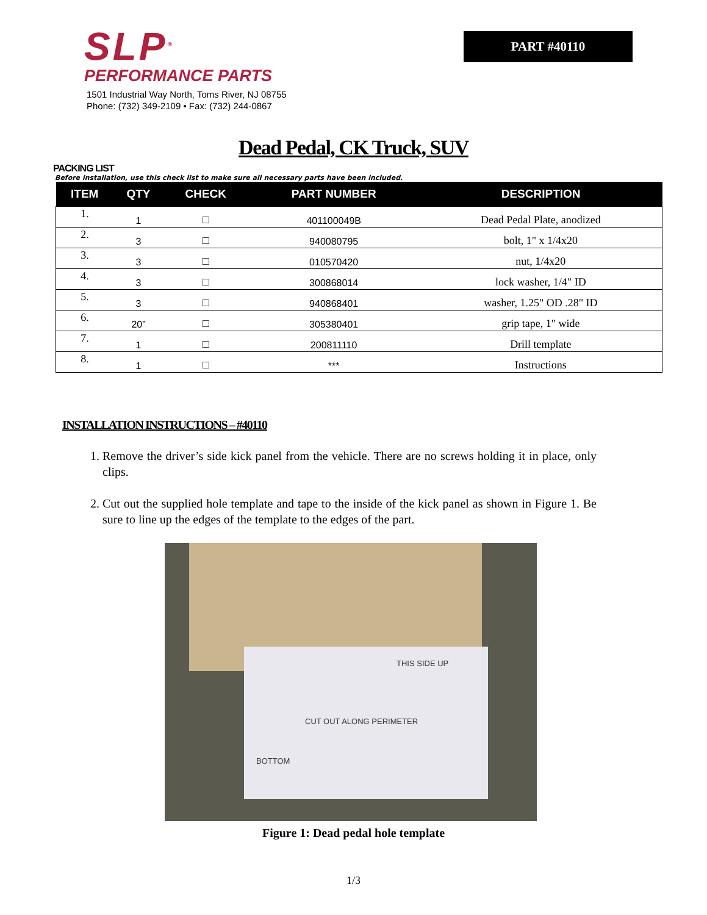SLP<sup>®</sup>
PERFORMANCE PARTS
1501 Industrial Way North, Toms River, NJ 08755
Phone: (732) 349-2109 • Fax: (732) 244-0867
PART #40110
Dead Pedal, CK Truck, SUV
PACKING LIST
Before installation, use this check list to make sure all necessary parts have been included.
| ITEM | QTY | CHECK | PART NUMBER | DESCRIPTION |
| --- | --- | --- | --- | --- |
| 1. | 1 | □ | 401100049B | Dead Pedal Plate, anodized |
| 2. | 3 | □ | 940080795 | bolt, 1" x 1/4x20 |
| 3. | 3 | □ | 010570420 | nut, 1/4x20 |
| 4. | 3 | □ | 300868014 | lock washer, 1/4" ID |
| 5. | 3 | □ | 940868401 | washer, 1.25" OD .28" ID |
| 6. | 20” | □ | 305380401 | grip tape, 1" wide |
| 7. | 1 | □ | 200811110 | Drill template |
| 8. | 1 | □ | *** | Instructions |
INSTALLATION INSTRUCTIONS – #40110
1. Remove the driver’s side kick panel from the vehicle. There are no screws holding it in place, only clips.
2. Cut out the supplied hole template and tape to the inside of the kick panel as shown in Figure 1. Be sure to line up the edges of the template to the edges of the part.
THIS SIDE UP
CUT OUT ALONG PERIMETER
BOTTOM
Figure 1: Dead pedal hole template
1/3